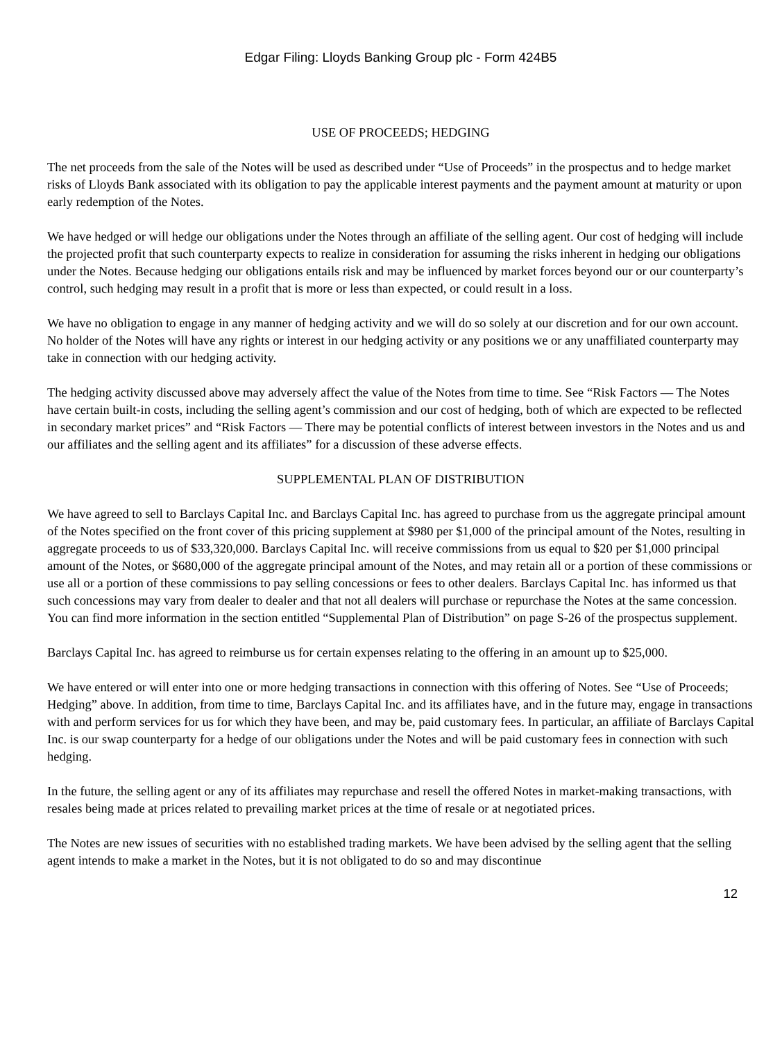Edgar Filing: Lloyds Banking Group plc - Form 424B5
USE OF PROCEEDS; HEDGING
The net proceeds from the sale of the Notes will be used as described under “Use of Proceeds” in the prospectus and to hedge market risks of Lloyds Bank associated with its obligation to pay the applicable interest payments and the payment amount at maturity or upon early redemption of the Notes.
We have hedged or will hedge our obligations under the Notes through an affiliate of the selling agent. Our cost of hedging will include the projected profit that such counterparty expects to realize in consideration for assuming the risks inherent in hedging our obligations under the Notes. Because hedging our obligations entails risk and may be influenced by market forces beyond our or our counterparty’s control, such hedging may result in a profit that is more or less than expected, or could result in a loss.
We have no obligation to engage in any manner of hedging activity and we will do so solely at our discretion and for our own account. No holder of the Notes will have any rights or interest in our hedging activity or any positions we or any unaffiliated counterparty may take in connection with our hedging activity.
The hedging activity discussed above may adversely affect the value of the Notes from time to time. See “Risk Factors — The Notes have certain built-in costs, including the selling agent’s commission and our cost of hedging, both of which are expected to be reflected in secondary market prices” and “Risk Factors — There may be potential conflicts of interest between investors in the Notes and us and our affiliates and the selling agent and its affiliates” for a discussion of these adverse effects.
SUPPLEMENTAL PLAN OF DISTRIBUTION
We have agreed to sell to Barclays Capital Inc. and Barclays Capital Inc. has agreed to purchase from us the aggregate principal amount of the Notes specified on the front cover of this pricing supplement at $980 per $1,000 of the principal amount of the Notes, resulting in aggregate proceeds to us of $33,320,000. Barclays Capital Inc. will receive commissions from us equal to $20 per $1,000 principal amount of the Notes, or $680,000 of the aggregate principal amount of the Notes, and may retain all or a portion of these commissions or use all or a portion of these commissions to pay selling concessions or fees to other dealers. Barclays Capital Inc. has informed us that such concessions may vary from dealer to dealer and that not all dealers will purchase or repurchase the Notes at the same concession. You can find more information in the section entitled “Supplemental Plan of Distribution” on page S-26 of the prospectus supplement.
Barclays Capital Inc. has agreed to reimburse us for certain expenses relating to the offering in an amount up to $25,000.
We have entered or will enter into one or more hedging transactions in connection with this offering of Notes. See “Use of Proceeds; Hedging” above. In addition, from time to time, Barclays Capital Inc. and its affiliates have, and in the future may, engage in transactions with and perform services for us for which they have been, and may be, paid customary fees. In particular, an affiliate of Barclays Capital Inc. is our swap counterparty for a hedge of our obligations under the Notes and will be paid customary fees in connection with such hedging.
In the future, the selling agent or any of its affiliates may repurchase and resell the offered Notes in market-making transactions, with resales being made at prices related to prevailing market prices at the time of resale or at negotiated prices.
The Notes are new issues of securities with no established trading markets. We have been advised by the selling agent that the selling agent intends to make a market in the Notes, but it is not obligated to do so and may discontinue
12